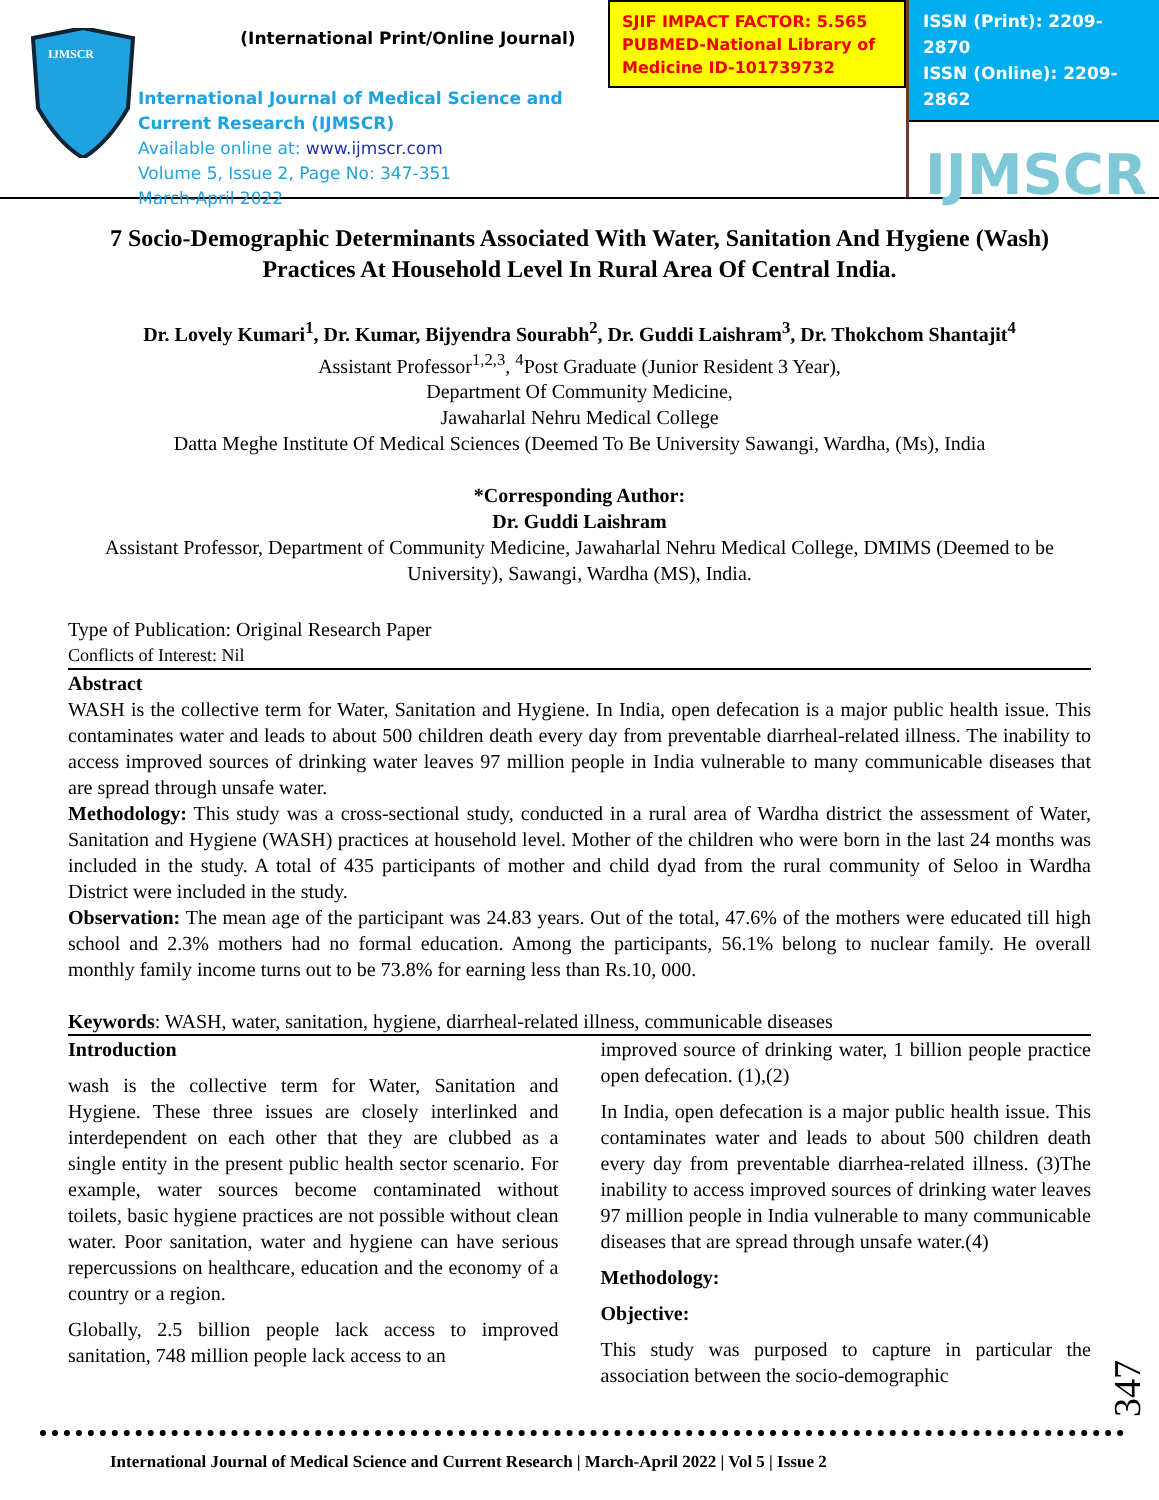IJMSCR
(International Print/Online Journal)
International Journal of Medical Science and Current Research (IJMSCR)
Available online at: www.ijmscr.com
Volume 5, Issue 2, Page No: 347-351
March-April 2022
SJIF IMPACT FACTOR: 5.565
PUBMED-National Library of Medicine ID-101739732
ISSN (Print): 2209-2870
ISSN (Online): 2209-2862
IJMSCR
7 Socio-Demographic Determinants Associated With Water, Sanitation And Hygiene (Wash) Practices At Household Level In Rural Area Of Central India.
Dr. Lovely Kumari<sup>1</sup>, Dr. Kumar, Bijyendra Sourabh<sup>2</sup>, Dr. Guddi Laishram<sup>3</sup>, Dr. Thokchom Shantajit<sup>4</sup>
Assistant Professor<sup>1,2,3</sup>, <sup>4</sup>Post Graduate (Junior Resident 3 Year),
Department Of Community Medicine,
Jawaharlal Nehru Medical College
Datta Meghe Institute Of Medical Sciences (Deemed To Be University Sawangi, Wardha, (Ms), India
*Corresponding Author:
Dr. Guddi Laishram
Assistant Professor, Department of Community Medicine, Jawaharlal Nehru Medical College, DMIMS (Deemed to be University), Sawangi, Wardha (MS), India.
Type of Publication: Original Research Paper
Conflicts of Interest: Nil
Abstract
WASH is the collective term for Water, Sanitation and Hygiene. In India, open defecation is a major public health issue. This contaminates water and leads to about 500 children death every day from preventable diarrheal-related illness. The inability to access improved sources of drinking water leaves 97 million people in India vulnerable to many communicable diseases that are spread through unsafe water.
Methodology: This study was a cross-sectional study, conducted in a rural area of Wardha district the assessment of Water, Sanitation and Hygiene (WASH) practices at household level. Mother of the children who were born in the last 24 months was included in the study. A total of 435 participants of mother and child dyad from the rural community of Seloo in Wardha District were included in the study.
Observation: The mean age of the participant was 24.83 years. Out of the total, 47.6% of the mothers were educated till high school and 2.3% mothers had no formal education. Among the participants, 56.1% belong to nuclear family. He overall monthly family income turns out to be 73.8% for earning less than Rs.10, 000.
Keywords: WASH, water, sanitation, hygiene, diarrheal-related illness, communicable diseases
Introduction
wash is the collective term for Water, Sanitation and Hygiene. These three issues are closely interlinked and interdependent on each other that they are clubbed as a single entity in the present public health sector scenario. For example, water sources become contaminated without toilets, basic hygiene practices are not possible without clean water. Poor sanitation, water and hygiene can have serious repercussions on healthcare, education and the economy of a country or a region.
Globally, 2.5 billion people lack access to improved sanitation, 748 million people lack access to an
improved source of drinking water, 1 billion people practice open defecation. (1),(2)
In India, open defecation is a major public health issue. This contaminates water and leads to about 500 children death every day from preventable diarrhea-related illness. (3)The inability to access improved sources of drinking water leaves 97 million people in India vulnerable to many communicable diseases that are spread through unsafe water.(4)
Methodology:
Objective:
This study was purposed to capture in particular the association between the socio-demographic
347
International Journal of Medical Science and Current Research | March-April 2022 | Vol 5 | Issue 2